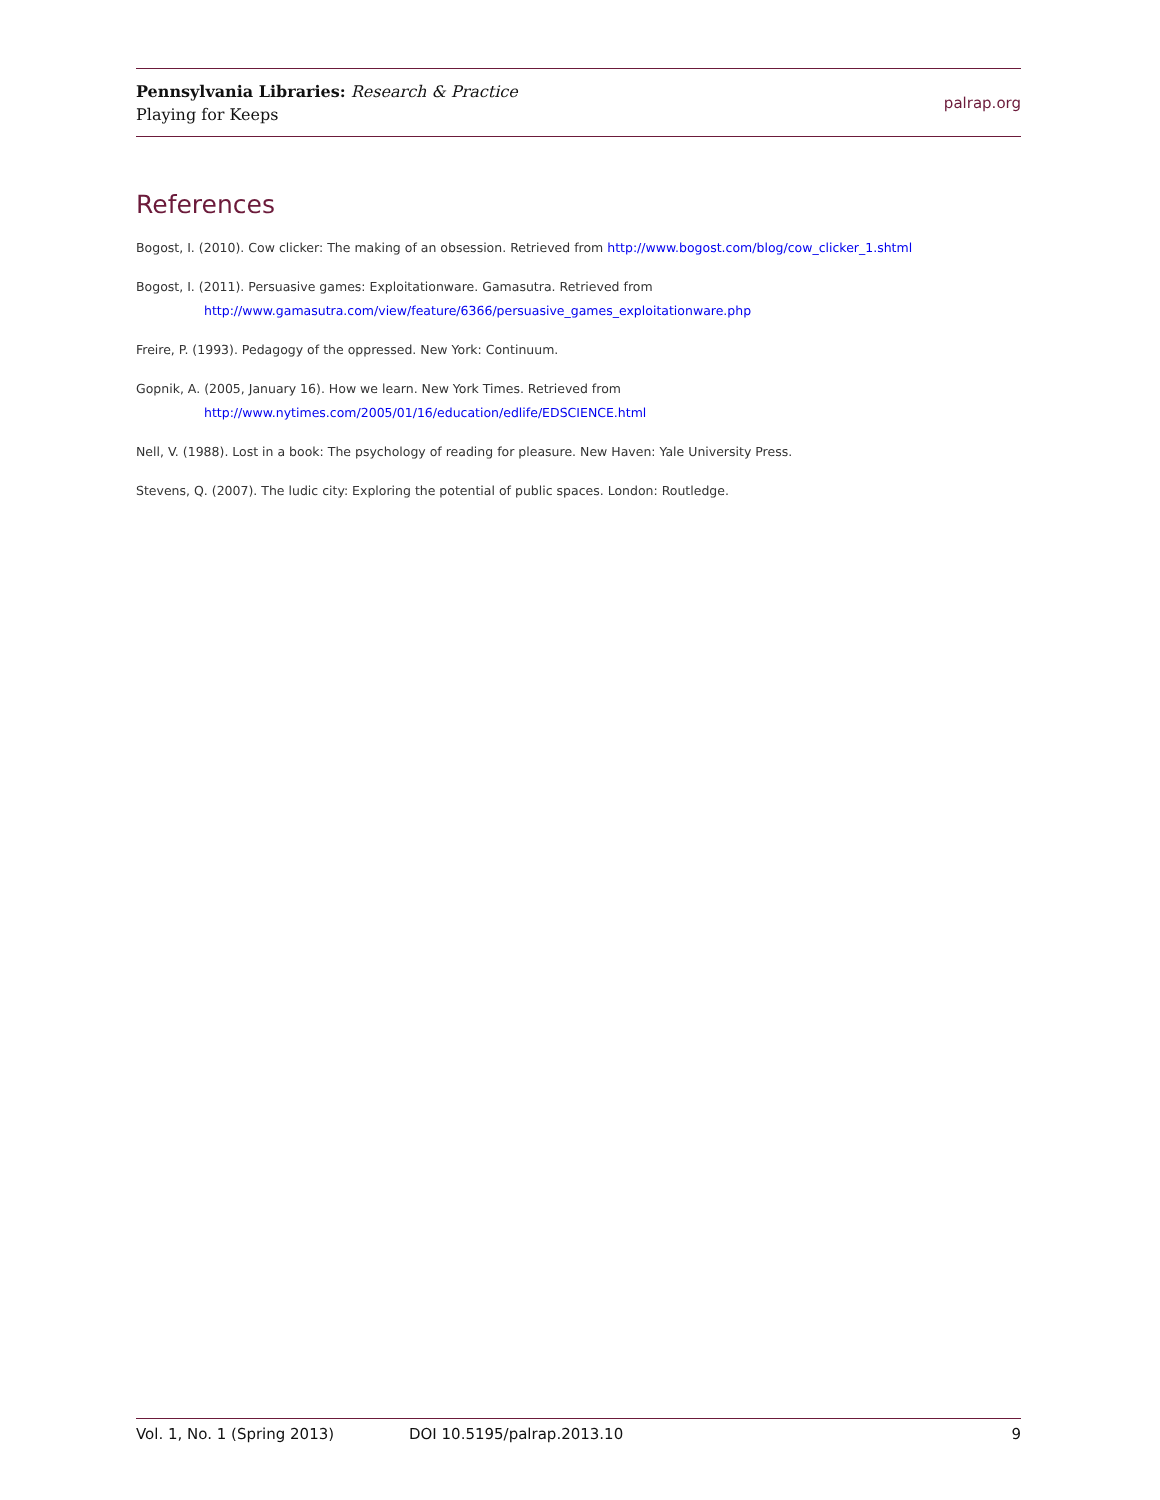Pennsylvania Libraries: Research & Practice
Playing for Keeps
palrap.org
References
Bogost, I. (2010). Cow clicker: The making of an obsession. Retrieved from http://www.bogost.com/blog/cow_clicker_1.shtml
Bogost, I. (2011). Persuasive games: Exploitationware. Gamasutra. Retrieved from
http://www.gamasutra.com/view/feature/6366/persuasive_games_exploitationware.php
Freire, P. (1993). Pedagogy of the oppressed. New York: Continuum.
Gopnik, A. (2005, January 16). How we learn. New York Times. Retrieved from
http://www.nytimes.com/2005/01/16/education/edlife/EDSCIENCE.html
Nell, V. (1988). Lost in a book: The psychology of reading for pleasure. New Haven: Yale University Press.
Stevens, Q. (2007). The ludic city: Exploring the potential of public spaces. London: Routledge.
Vol. 1, No. 1 (Spring 2013) DOI 10.5195/palrap.2013.10 9